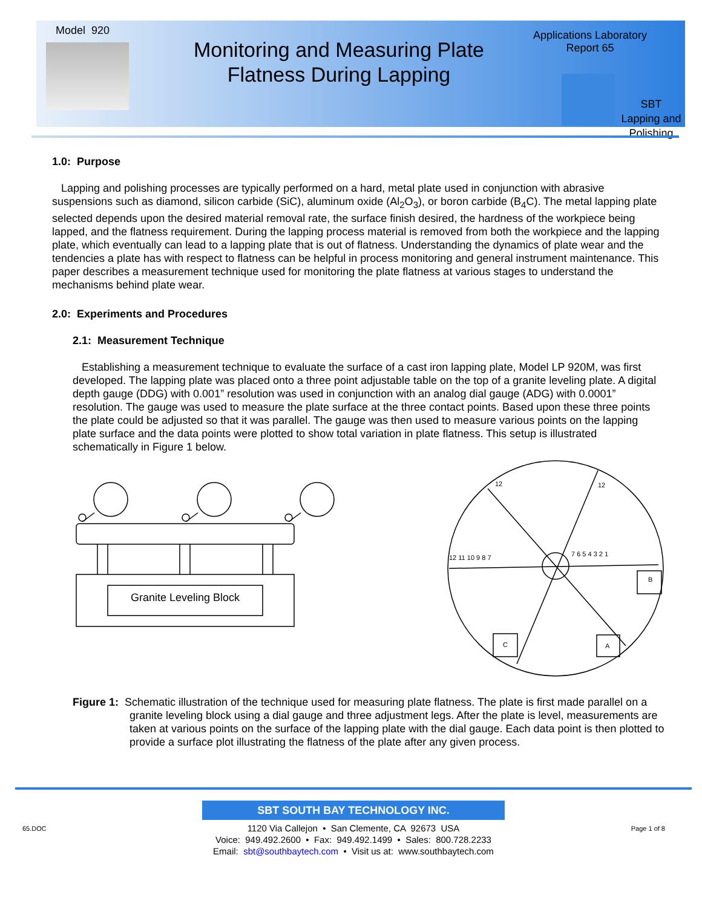Model 920
Monitoring and Measuring Plate
Flatness During Lapping
Applications Laboratory
Report 65
SBT
Lapping and
Polishing
1.0: Purpose
Lapping and polishing processes are typically performed on a hard, metal plate used in conjunction with abrasive suspensions such as diamond, silicon carbide (SiC), aluminum oxide (Al<sub>2</sub>O<sub>3</sub>), or boron carbide (B<sub>4</sub>C). The metal lapping plate selected depends upon the desired material removal rate, the surface finish desired, the hardness of the workpiece being lapped, and the flatness requirement. During the lapping process material is removed from both the workpiece and the lapping plate, which eventually can lead to a lapping plate that is out of flatness. Understanding the dynamics of plate wear and the tendencies a plate has with respect to flatness can be helpful in process monitoring and general instrument maintenance. This paper describes a measurement technique used for monitoring the plate flatness at various stages to understand the mechanisms behind plate wear.
2.0: Experiments and Procedures
2.1: Measurement Technique
Establishing a measurement technique to evaluate the surface of a cast iron lapping plate, Model LP 920M, was first developed. The lapping plate was placed onto a three point adjustable table on the top of a granite leveling plate. A digital depth gauge (DDG) with 0.001” resolution was used in conjunction with an analog dial gauge (ADG) with 0.0001” resolution. The gauge was used to measure the plate surface at the three contact points. Based upon these three points the plate could be adjusted so that it was parallel. The gauge was then used to measure various points on the lapping plate surface and the data points were plotted to show total variation in plate flatness. This setup is illustrated schematically in Figure 1 below.
Granite Leveling Block
12 11 10 9 8 7
7 6 5 4 3 2 1
B
C
A
12
12
Figure 1: Schematic illustration of the technique used for measuring plate flatness. The plate is first made parallel on a granite leveling block using a dial gauge and three adjustment legs. After the plate is level, measurements are taken at various points on the surface of the lapping plate with the dial gauge. Each data point is then plotted to provide a surface plot illustrating the flatness of the plate after any given process.
SBT SOUTH BAY TECHNOLOGY INC.
65.DOC Page 1 of 8
1120 Via Callejon • San Clemente, CA 92673 USA
Voice: 949.492.2600 • Fax: 949.492.1499 • Sales: 800.728.2233
Email: sbt@southbaytech.com • Visit us at: www.southbaytech.com